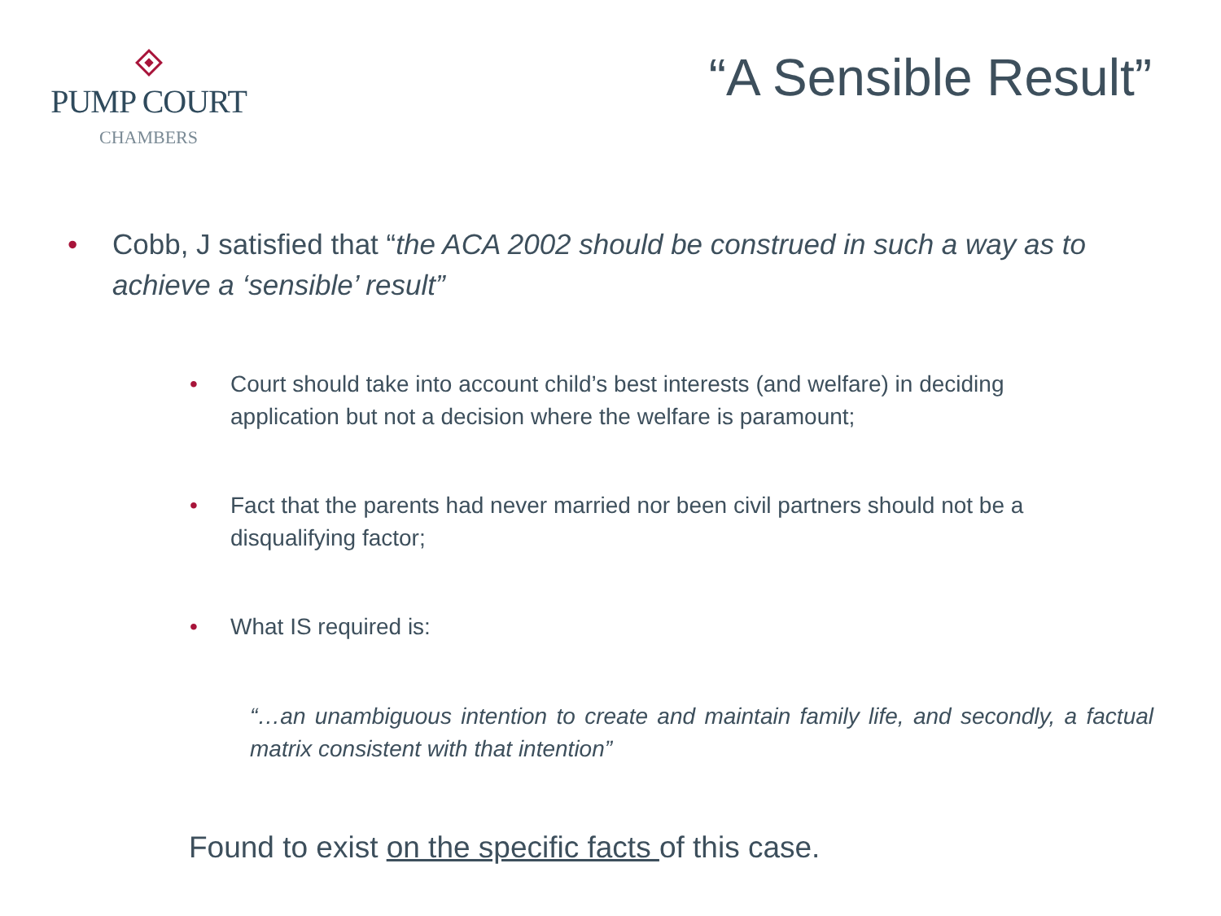PUMP COURT
CHAMBERS
“A Sensible Result”
• Cobb, J satisfied that “the ACA 2002 should be construed in such a way as to achieve a ‘sensible’ result”
• Court should take into account child’s best interests (and welfare) in deciding application but not a decision where the welfare is paramount;
• Fact that the parents had never married nor been civil partners should not be a disqualifying factor;
• What IS required is:
“…an unambiguous intention to create and maintain family life, and secondly, a factual matrix consistent with that intention”
Found to exist on the specific facts of this case.